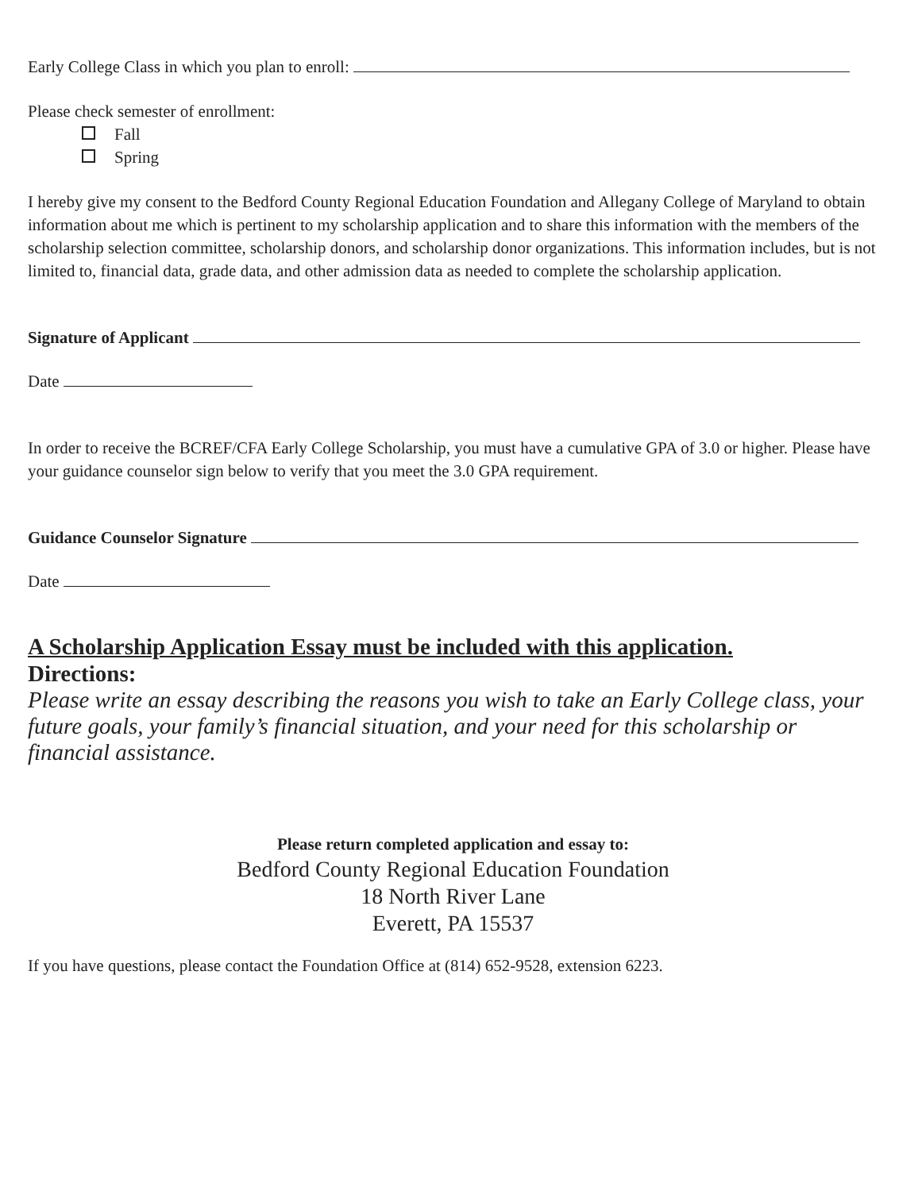Early College Class in which you plan to enroll:
Please check semester of enrollment:
Fall
Spring
I hereby give my consent to the Bedford County Regional Education Foundation and Allegany College of Maryland to obtain information about me which is pertinent to my scholarship application and to share this information with the members of the scholarship selection committee, scholarship donors, and scholarship donor organizations. This information includes, but is not limited to, financial data, grade data, and other admission data as needed to complete the scholarship application.
Signature of Applicant
Date
In order to receive the BCREF/CFA Early College Scholarship, you must have a cumulative GPA of 3.0 or higher. Please have your guidance counselor sign below to verify that you meet the 3.0 GPA requirement.
Guidance Counselor Signature
Date
A Scholarship Application Essay must be included with this application.
Directions:
Please write an essay describing the reasons you wish to take an Early College class, your future goals, your family’s financial situation, and your need for this scholarship or financial assistance.
Please return completed application and essay to:
Bedford County Regional Education Foundation
18 North River Lane
Everett, PA 15537
If you have questions, please contact the Foundation Office at (814) 652-9528, extension 6223.